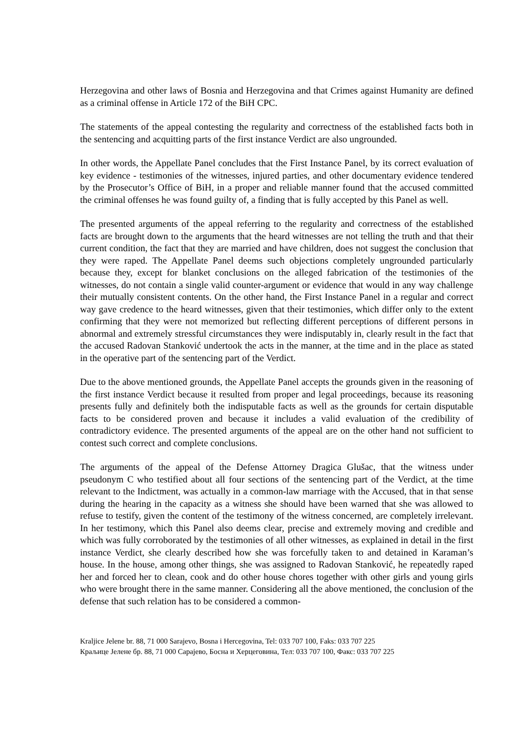Herzegovina and other laws of Bosnia and Herzegovina and that Crimes against Humanity are defined as a criminal offense in Article 172 of the BiH CPC.
The statements of the appeal contesting the regularity and correctness of the established facts both in the sentencing and acquitting parts of the first instance Verdict are also ungrounded.
In other words, the Appellate Panel concludes that the First Instance Panel, by its correct evaluation of key evidence - testimonies of the witnesses, injured parties, and other documentary evidence tendered by the Prosecutor’s Office of BiH, in a proper and reliable manner found that the accused committed the criminal offenses he was found guilty of, a finding that is fully accepted by this Panel as well.
The presented arguments of the appeal referring to the regularity and correctness of the established facts are brought down to the arguments that the heard witnesses are not telling the truth and that their current condition, the fact that they are married and have children, does not suggest the conclusion that they were raped. The Appellate Panel deems such objections completely ungrounded particularly because they, except for blanket conclusions on the alleged fabrication of the testimonies of the witnesses, do not contain a single valid counter-argument or evidence that would in any way challenge their mutually consistent contents. On the other hand, the First Instance Panel in a regular and correct way gave credence to the heard witnesses, given that their testimonies, which differ only to the extent confirming that they were not memorized but reflecting different perceptions of different persons in abnormal and extremely stressful circumstances they were indisputably in, clearly result in the fact that the accused Radovan Stanković undertook the acts in the manner, at the time and in the place as stated in the operative part of the sentencing part of the Verdict.
Due to the above mentioned grounds, the Appellate Panel accepts the grounds given in the reasoning of the first instance Verdict because it resulted from proper and legal proceedings, because its reasoning presents fully and definitely both the indisputable facts as well as the grounds for certain disputable facts to be considered proven and because it includes a valid evaluation of the credibility of contradictory evidence. The presented arguments of the appeal are on the other hand not sufficient to contest such correct and complete conclusions.
The arguments of the appeal of the Defense Attorney Dragica Glušac, that the witness under pseudonym C who testified about all four sections of the sentencing part of the Verdict, at the time relevant to the Indictment, was actually in a common-law marriage with the Accused, that in that sense during the hearing in the capacity as a witness she should have been warned that she was allowed to refuse to testify, given the content of the testimony of the witness concerned, are completely irrelevant. In her testimony, which this Panel also deems clear, precise and extremely moving and credible and which was fully corroborated by the testimonies of all other witnesses, as explained in detail in the first instance Verdict, she clearly described how she was forcefully taken to and detained in Karaman’s house. In the house, among other things, she was assigned to Radovan Stanković, he repeatedly raped her and forced her to clean, cook and do other house chores together with other girls and young girls who were brought there in the same manner. Considering all the above mentioned, the conclusion of the defense that such relation has to be considered a common-
Kraljice Jelene br. 88, 71 000 Sarajevo, Bosna i Hercegovina, Tel: 033 707 100, Faks: 033 707 225
Краљице Јелене бр. 88, 71 000 Сарајево, Босна и Херцеговина, Тел: 033 707 100, Факс: 033 707 225